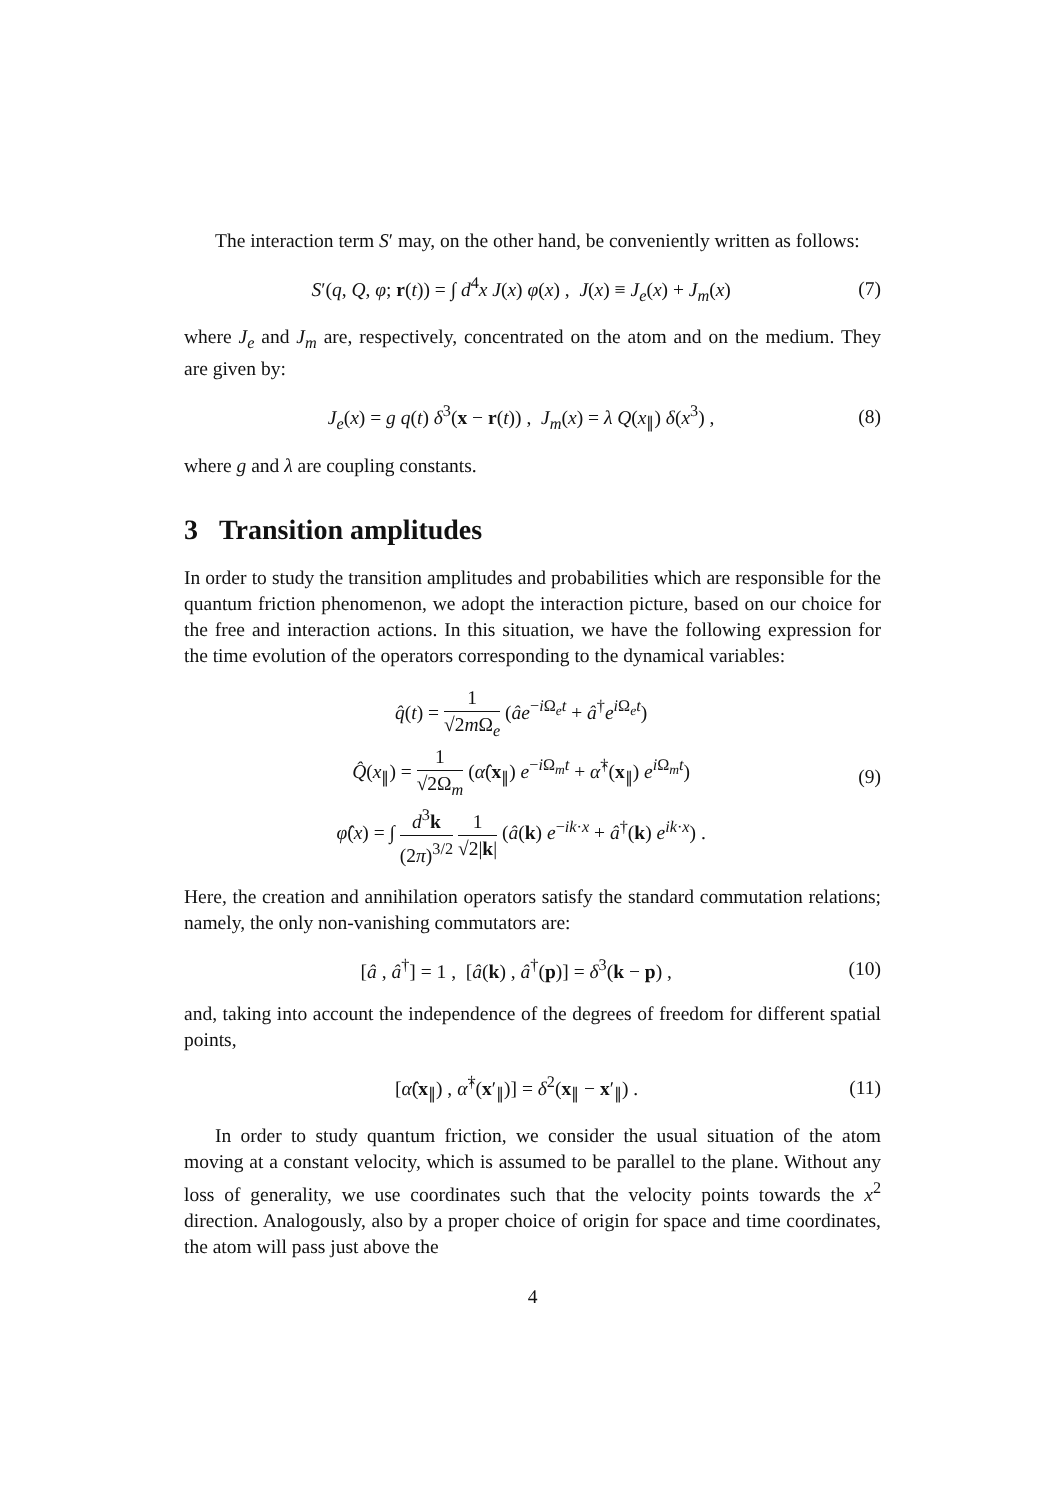The interaction term S′ may, on the other hand, be conveniently written as follows:
S′(q, Q, φ; r(t)) = ∫ d<sup>4</sup>x J(x) φ(x) , J(x) ≡ J<sub>e</sub>(x) + J<sub>m</sub>(x) (7)
where J<sub>e</sub> and J<sub>m</sub> are, respectively, concentrated on the atom and on the medium. They are given by:
J<sub>e</sub>(x) = g q(t) δ<sup>3</sup>(x − r(t)) , J<sub>m</sub>(x) = λ Q(x<sub>∥</sub>) δ(x<sup>3</sup>) , (8)
where g and λ are coupling constants.
3 Transition amplitudes
In order to study the transition amplitudes and probabilities which are responsible for the quantum friction phenomenon, we adopt the interaction picture, based on our choice for the free and interaction actions. In this situation, we have the following expression for the time evolution of the operators corresponding to the dynamical variables:
q̂(t) = 1 √2m Ω<sub>e</sub> (âe<sup>−i Ω<sub>e</sub>t</sup> + â<sup>†</sup>e<sup>i Ω<sub>e</sub>t</sup>)
Q̂(x<sub>∥</sub>) = 1 √2Ω<sub>m</sub> (α̂(x<sub>∥</sub>) e<sup>−i Ω<sub>m</sub>t</sup> + α̂<sup>†</sup>(x<sub>∥</sub>) e<sup>i Ω<sub>m</sub>t</sup>)
φ̂(x) = ∫ d<sup>3</sup>k (2π)<sup>3/2</sup> 1 √2|k| (â(k) e<sup>−ik·x</sup> + â<sup>†</sup>(k) e<sup>ik·x</sup>) . (9)
Here, the creation and annihilation operators satisfy the standard commutation relations; namely, the only non-vanishing commutators are:
[â , â<sup>†</sup>] = 1 , [â(k) , â<sup>†</sup>(p)] = δ<sup>3</sup>(k − p) , (10)
and, taking into account the independence of the degrees of freedom for different spatial points,
[α̂(x<sub>∥</sub>) , α̂<sup>†</sup>(x′<sub>∥</sub>)] = δ<sup>2</sup>(x<sub>∥</sub> − x′<sub>∥</sub>) . (11)
In order to study quantum friction, we consider the usual situation of the atom moving at a constant velocity, which is assumed to be parallel to the plane. Without any loss of generality, we use coordinates such that the velocity points towards the x<sup>2</sup> direction. Analogously, also by a proper choice of origin for space and time coordinates, the atom will pass just above the
4